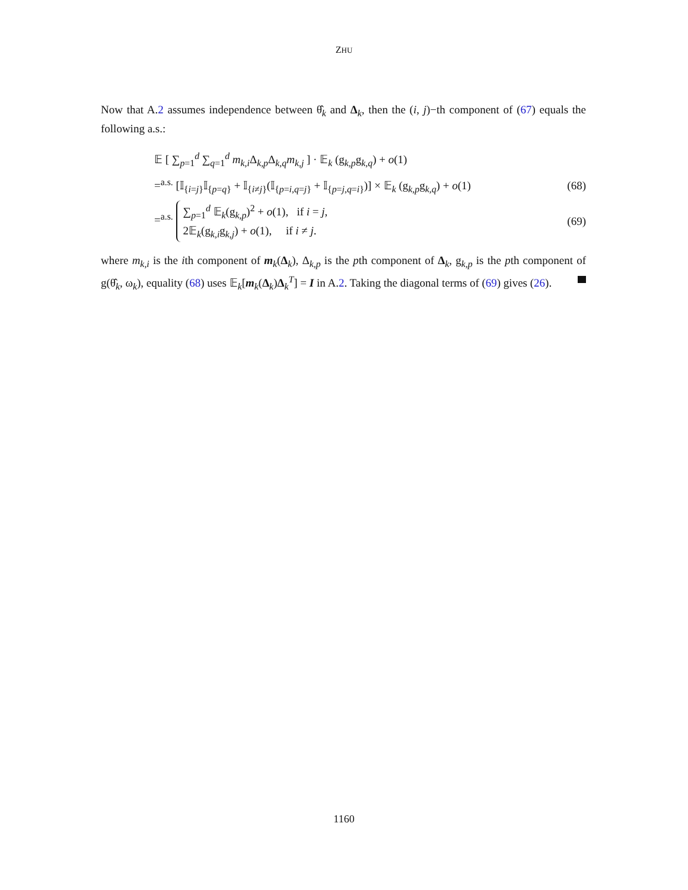ZHU
Now that A.2 assumes independence between θ̂<sub>k</sub> and Δ<sub>k</sub>, then the (i, j)−th component of (67) equals the following a.s.:
𝔼 [ ∑<sub>p=1</sub><sup>d</sup> ∑<sub>q=1</sub><sup>d</sup> m<sub>k,i</sub>Δ<sub>k,p</sub>Δ<sub>k,q</sub>m<sub>k,j</sub> ] · 𝔼<sub>k</sub> (g<sub>k,p</sub>g<sub>k,q</sub>) + o(1)
=<sup>a.s.</sup> [𝕀<sub>{i=j}</sub>𝕀<sub>{p=q}</sub> + 𝕀<sub>{i≠j}</sub>(𝕀<sub>{p=i,q=j}</sub> + 𝕀<sub>{p=j,q=i}</sub>)] × 𝔼<sub>k</sub> (g<sub>k,p</sub>g<sub>k,q</sub>) + o(1) (68)
=<sup>a.s.</sup> ∑<sub>p=1</sub><sup>d</sup> 𝔼<sub>k</sub>(g<sub>k,p</sub>)<sup>2</sup> + o(1), if i = j,
2𝔼<sub>k</sub>(g<sub>k,i</sub>g<sub>k,j</sub>) + o(1), if i ≠ j. (69)
where m<sub>k,i</sub> is the ith component of m<sub>k</sub>(Δ<sub>k</sub>), Δ<sub>k,p</sub> is the pth component of Δ<sub>k</sub>, g<sub>k,p</sub> is the pth component of g(θ̂<sub>k</sub>, ω<sub>k</sub>), equality (68) uses 𝔼<sub>k</sub>[m<sub>k</sub>(Δ<sub>k</sub>)Δ<sub>k</sub><sup>T</sup>] = I in A.2. Taking the diagonal terms of (69) gives (26).
1160